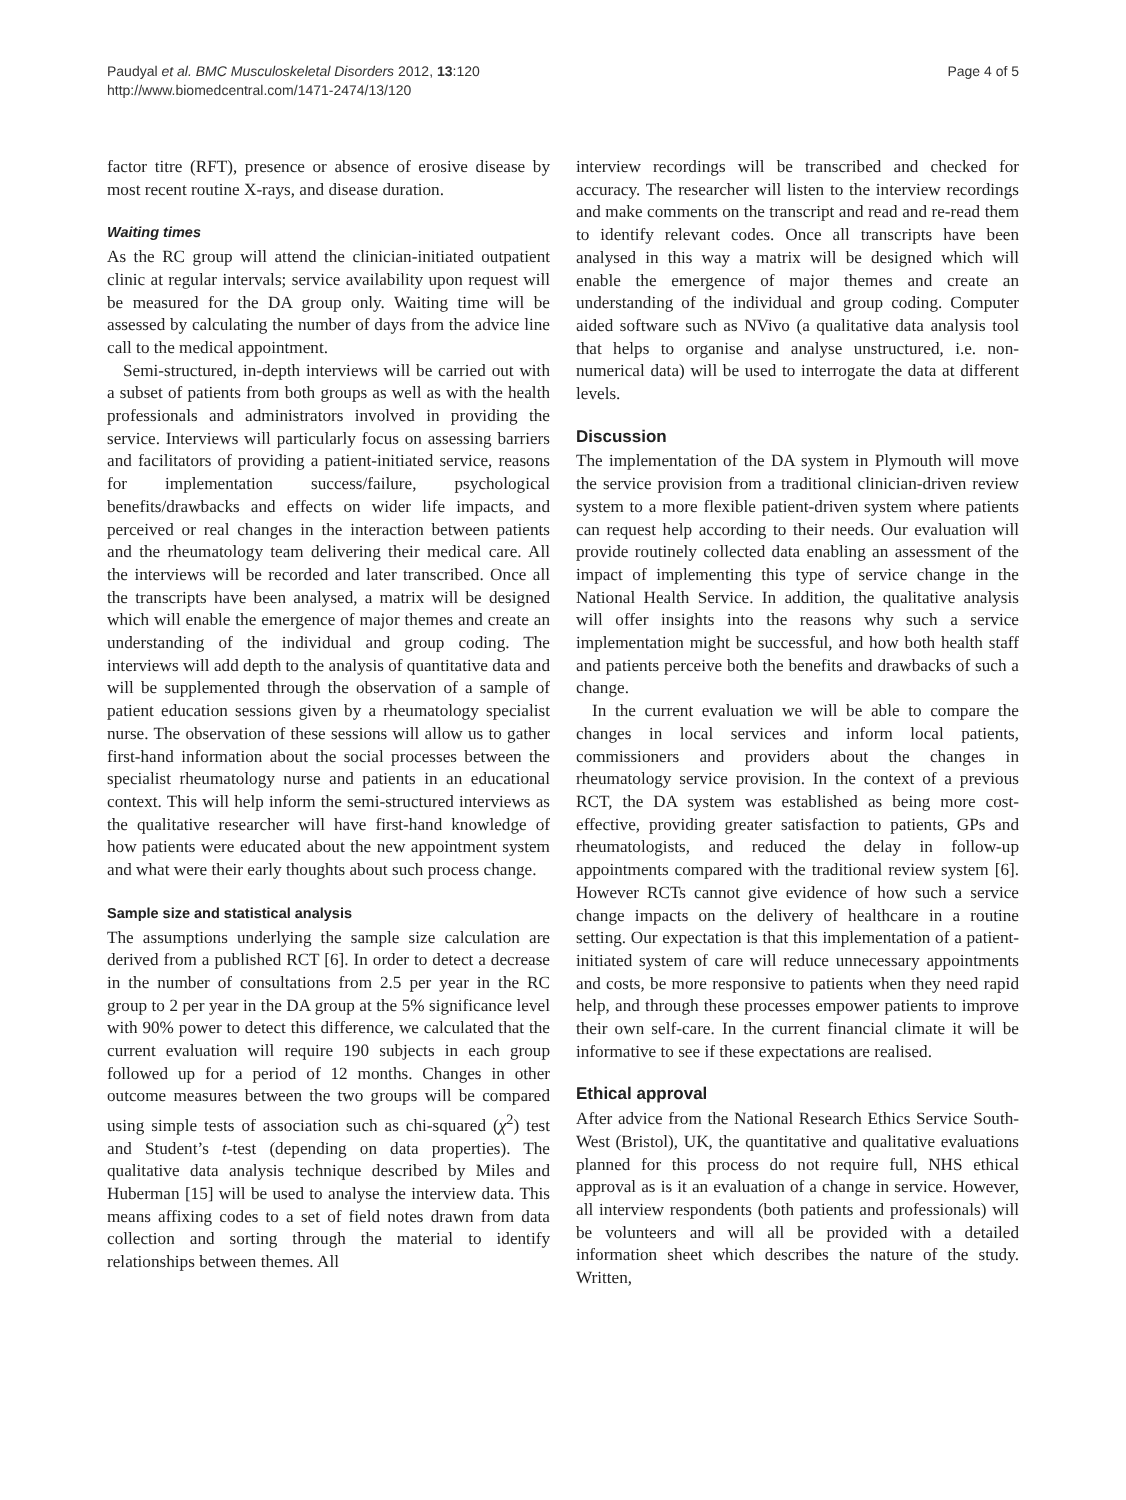Paudyal et al. BMC Musculoskeletal Disorders 2012, 13:120
http://www.biomedcentral.com/1471-2474/13/120
Page 4 of 5
factor titre (RFT), presence or absence of erosive disease by most recent routine X-rays, and disease duration.
Waiting times
As the RC group will attend the clinician-initiated outpatient clinic at regular intervals; service availability upon request will be measured for the DA group only. Waiting time will be assessed by calculating the number of days from the advice line call to the medical appointment.
Semi-structured, in-depth interviews will be carried out with a subset of patients from both groups as well as with the health professionals and administrators involved in providing the service. Interviews will particularly focus on assessing barriers and facilitators of providing a patient-initiated service, reasons for implementation success/failure, psychological benefits/drawbacks and effects on wider life impacts, and perceived or real changes in the interaction between patients and the rheumatology team delivering their medical care. All the interviews will be recorded and later transcribed. Once all the transcripts have been analysed, a matrix will be designed which will enable the emergence of major themes and create an understanding of the individual and group coding. The interviews will add depth to the analysis of quantitative data and will be supplemented through the observation of a sample of patient education sessions given by a rheumatology specialist nurse. The observation of these sessions will allow us to gather first-hand information about the social processes between the specialist rheumatology nurse and patients in an educational context. This will help inform the semi-structured interviews as the qualitative researcher will have first-hand knowledge of how patients were educated about the new appointment system and what were their early thoughts about such process change.
Sample size and statistical analysis
The assumptions underlying the sample size calculation are derived from a published RCT [6]. In order to detect a decrease in the number of consultations from 2.5 per year in the RC group to 2 per year in the DA group at the 5% significance level with 90% power to detect this difference, we calculated that the current evaluation will require 190 subjects in each group followed up for a period of 12 months. Changes in other outcome measures between the two groups will be compared using simple tests of association such as chi-squared (χ<sup>2</sup>) test and Student’s t-test (depending on data properties). The qualitative data analysis technique described by Miles and Huberman [15] will be used to analyse the interview data. This means affixing codes to a set of field notes drawn from data collection and sorting through the material to identify relationships between themes. All
interview recordings will be transcribed and checked for accuracy. The researcher will listen to the interview recordings and make comments on the transcript and read and re-read them to identify relevant codes. Once all transcripts have been analysed in this way a matrix will be designed which will enable the emergence of major themes and create an understanding of the individual and group coding. Computer aided software such as NVivo (a qualitative data analysis tool that helps to organise and analyse unstructured, i.e. non-numerical data) will be used to interrogate the data at different levels.
Discussion
The implementation of the DA system in Plymouth will move the service provision from a traditional clinician-driven review system to a more flexible patient-driven system where patients can request help according to their needs. Our evaluation will provide routinely collected data enabling an assessment of the impact of implementing this type of service change in the National Health Service. In addition, the qualitative analysis will offer insights into the reasons why such a service implementation might be successful, and how both health staff and patients perceive both the benefits and drawbacks of such a change.
In the current evaluation we will be able to compare the changes in local services and inform local patients, commissioners and providers about the changes in rheumatology service provision. In the context of a previous RCT, the DA system was established as being more cost-effective, providing greater satisfaction to patients, GPs and rheumatologists, and reduced the delay in follow-up appointments compared with the traditional review system [6]. However RCTs cannot give evidence of how such a service change impacts on the delivery of healthcare in a routine setting. Our expectation is that this implementation of a patient-initiated system of care will reduce unnecessary appointments and costs, be more responsive to patients when they need rapid help, and through these processes empower patients to improve their own self-care. In the current financial climate it will be informative to see if these expectations are realised.
Ethical approval
After advice from the National Research Ethics Service South-West (Bristol), UK, the quantitative and qualitative evaluations planned for this process do not require full, NHS ethical approval as is it an evaluation of a change in service. However, all interview respondents (both patients and professionals) will be volunteers and will all be provided with a detailed information sheet which describes the nature of the study. Written,